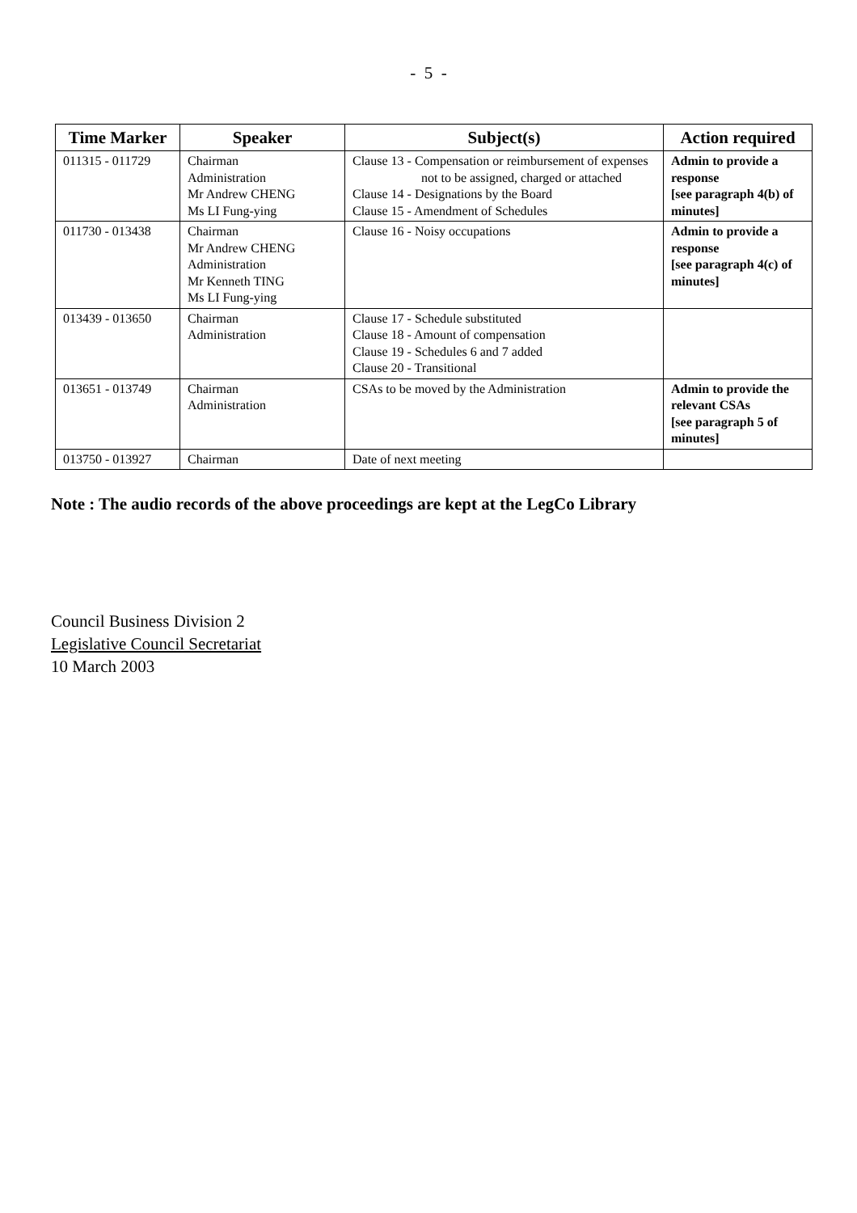- 5 -
| Time Marker | Speaker | Subject(s) | Action required |
| --- | --- | --- | --- |
| 011315 - 011729 | Chairman Administration Mr Andrew CHENG Ms LI Fung-ying | Clause 13 - Compensation or reimbursement of expenses not to be assigned, charged or attached Clause 14 - Designations by the Board Clause 15 - Amendment of Schedules | Admin to provide a response [see paragraph 4(b) of minutes] |
| 011730 - 013438 | Chairman Mr Andrew CHENG Administration Mr Kenneth TING Ms LI Fung-ying | Clause 16 - Noisy occupations | Admin to provide a response [see paragraph 4(c) of minutes] |
| 013439 - 013650 | Chairman Administration | Clause 17 - Schedule substituted Clause 18 - Amount of compensation Clause 19 - Schedules 6 and 7 added Clause 20 - Transitional | |
| 013651 - 013749 | Chairman Administration | CSAs to be moved by the Administration | Admin to provide the relevant CSAs [see paragraph 5 of minutes] |
| 013750 - 013927 | Chairman | Date of next meeting | |
Note : The audio records of the above proceedings are kept at the LegCo Library
Council Business Division 2
Legislative Council Secretariat
10 March 2003